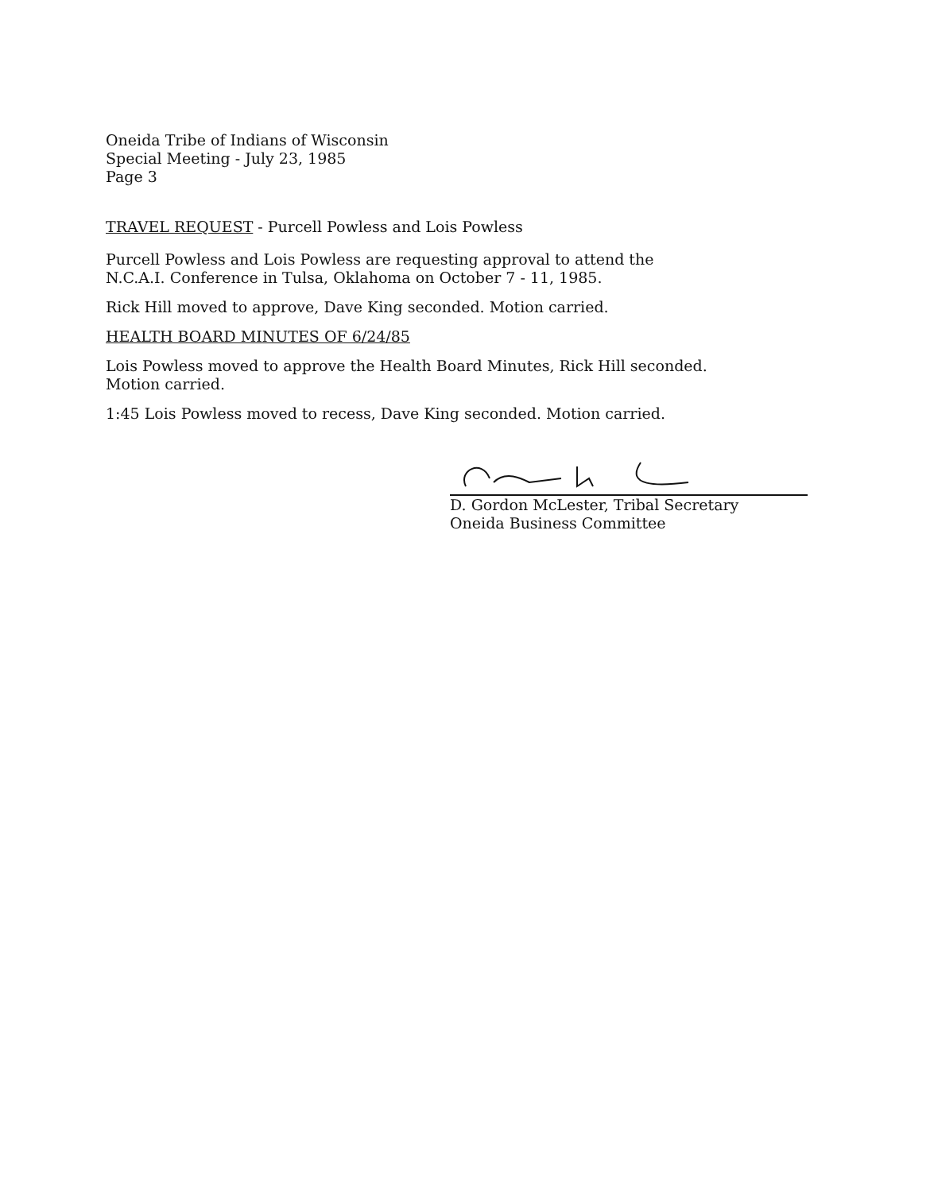Oneida Tribe of Indians of Wisconsin
Special Meeting - July 23, 1985
Page 3
TRAVEL REQUEST - Purcell Powless and Lois Powless
Purcell Powless and Lois Powless are requesting approval to attend the
N.C.A.I. Conference in Tulsa, Oklahoma on October 7 - 11, 1985.
Rick Hill moved to approve, Dave King seconded. Motion carried.
HEALTH BOARD MINUTES OF 6/24/85
Lois Powless moved to approve the Health Board Minutes, Rick Hill seconded.
Motion carried.
1:45 Lois Powless moved to recess, Dave King seconded. Motion carried.
D. Gordon McLester, Tribal Secretary
Oneida Business Committee